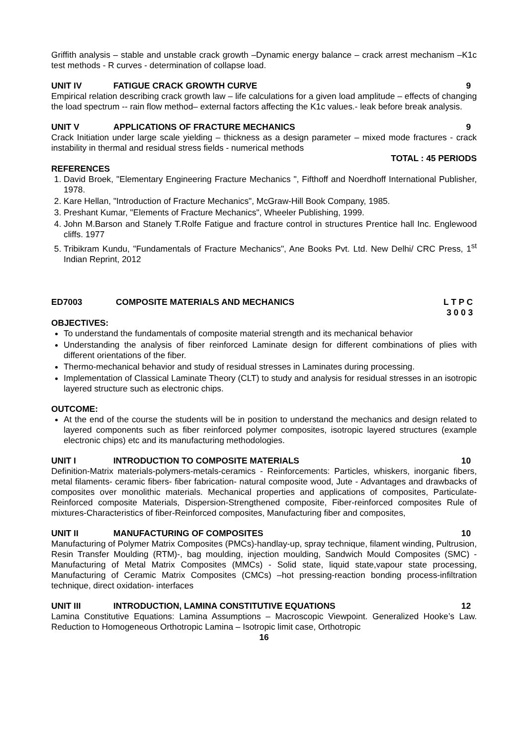Griffith analysis – stable and unstable crack growth –Dynamic energy balance – crack arrest mechanism –K1c test methods - R curves - determination of collapse load.
UNIT IV FATIGUE CRACK GROWTH CURVE 9
Empirical relation describing crack growth law – life calculations for a given load amplitude – effects of changing the load spectrum -- rain flow method– external factors affecting the K1c values.- leak before break analysis.
UNIT V APPLICATIONS OF FRACTURE MECHANICS 9
Crack Initiation under large scale yielding – thickness as a design parameter – mixed mode fractures - crack instability in thermal and residual stress fields - numerical methods
TOTAL : 45 PERIODS
REFERENCES
1. David Broek, "Elementary Engineering Fracture Mechanics ", Fifthoff and Noerdhoff International Publisher, 1978.
2. Kare Hellan, "Introduction of Fracture Mechanics", McGraw-Hill Book Company, 1985.
3. Preshant Kumar, "Elements of Fracture Mechanics", Wheeler Publishing, 1999.
4. John M.Barson and Stanely T.Rolfe Fatigue and fracture control in structures Prentice hall Inc. Englewood cliffs. 1977
5. Tribikram Kundu, "Fundamentals of Fracture Mechanics", Ane Books Pvt. Ltd. New Delhi/ CRC Press, 1<sup>st</sup> Indian Reprint, 2012
ED7003 COMPOSITE MATERIALS AND MECHANICS L T P C
3 0 0 3
OBJECTIVES:
To understand the fundamentals of composite material strength and its mechanical behavior
Understanding the analysis of fiber reinforced Laminate design for different combinations of plies with different orientations of the fiber.
Thermo-mechanical behavior and study of residual stresses in Laminates during processing.
Implementation of Classical Laminate Theory (CLT) to study and analysis for residual stresses in an isotropic layered structure such as electronic chips.
OUTCOME:
At the end of the course the students will be in position to understand the mechanics and design related to layered components such as fiber reinforced polymer composites, isotropic layered structures (example electronic chips) etc and its manufacturing methodologies.
UNIT I INTRODUCTION TO COMPOSITE MATERIALS 10
Definition-Matrix materials-polymers-metals-ceramics - Reinforcements: Particles, whiskers, inorganic fibers, metal filaments- ceramic fibers- fiber fabrication- natural composite wood, Jute - Advantages and drawbacks of composites over monolithic materials. Mechanical properties and applications of composites, Particulate-Reinforced composite Materials, Dispersion-Strengthened composite, Fiber-reinforced composites Rule of mixtures-Characteristics of fiber-Reinforced composites, Manufacturing fiber and composites,
UNIT II MANUFACTURING OF COMPOSITES 10
Manufacturing of Polymer Matrix Composites (PMCs)-handlay-up, spray technique, filament winding, Pultrusion, Resin Transfer Moulding (RTM)-, bag moulding, injection moulding, Sandwich Mould Composites (SMC) - Manufacturing of Metal Matrix Composites (MMCs) - Solid state, liquid state,vapour state processing, Manufacturing of Ceramic Matrix Composites (CMCs) –hot pressing-reaction bonding process-infiltration technique, direct oxidation- interfaces
UNIT III INTRODUCTION, LAMINA CONSTITUTIVE EQUATIONS 12
Lamina Constitutive Equations: Lamina Assumptions – Macroscopic Viewpoint. Generalized Hooke’s Law. Reduction to Homogeneous Orthotropic Lamina – Isotropic limit case, Orthotropic
16